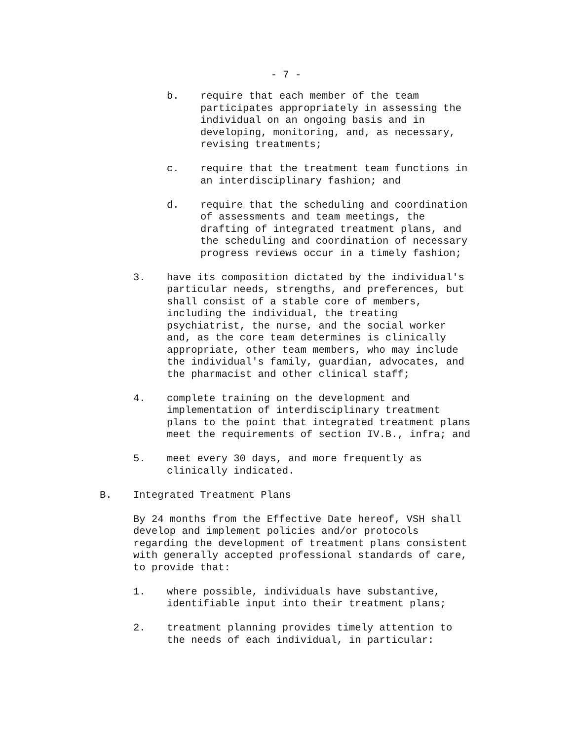- 7 -
b. require that each member of the team participates appropriately in assessing the individual on an ongoing basis and in developing, monitoring, and, as necessary, revising treatments;
c. require that the treatment team functions in an interdisciplinary fashion; and
d. require that the scheduling and coordination of assessments and team meetings, the drafting of integrated treatment plans, and the scheduling and coordination of necessary progress reviews occur in a timely fashion;
3. have its composition dictated by the individual's particular needs, strengths, and preferences, but shall consist of a stable core of members, including the individual, the treating psychiatrist, the nurse, and the social worker and, as the core team determines is clinically appropriate, other team members, who may include the individual's family, guardian, advocates, and the pharmacist and other clinical staff;
4. complete training on the development and implementation of interdisciplinary treatment plans to the point that integrated treatment plans meet the requirements of section IV.B., infra; and
5. meet every 30 days, and more frequently as clinically indicated.
B. Integrated Treatment Plans
By 24 months from the Effective Date hereof, VSH shall develop and implement policies and/or protocols regarding the development of treatment plans consistent with generally accepted professional standards of care, to provide that:
1. where possible, individuals have substantive, identifiable input into their treatment plans;
2. treatment planning provides timely attention to the needs of each individual, in particular: